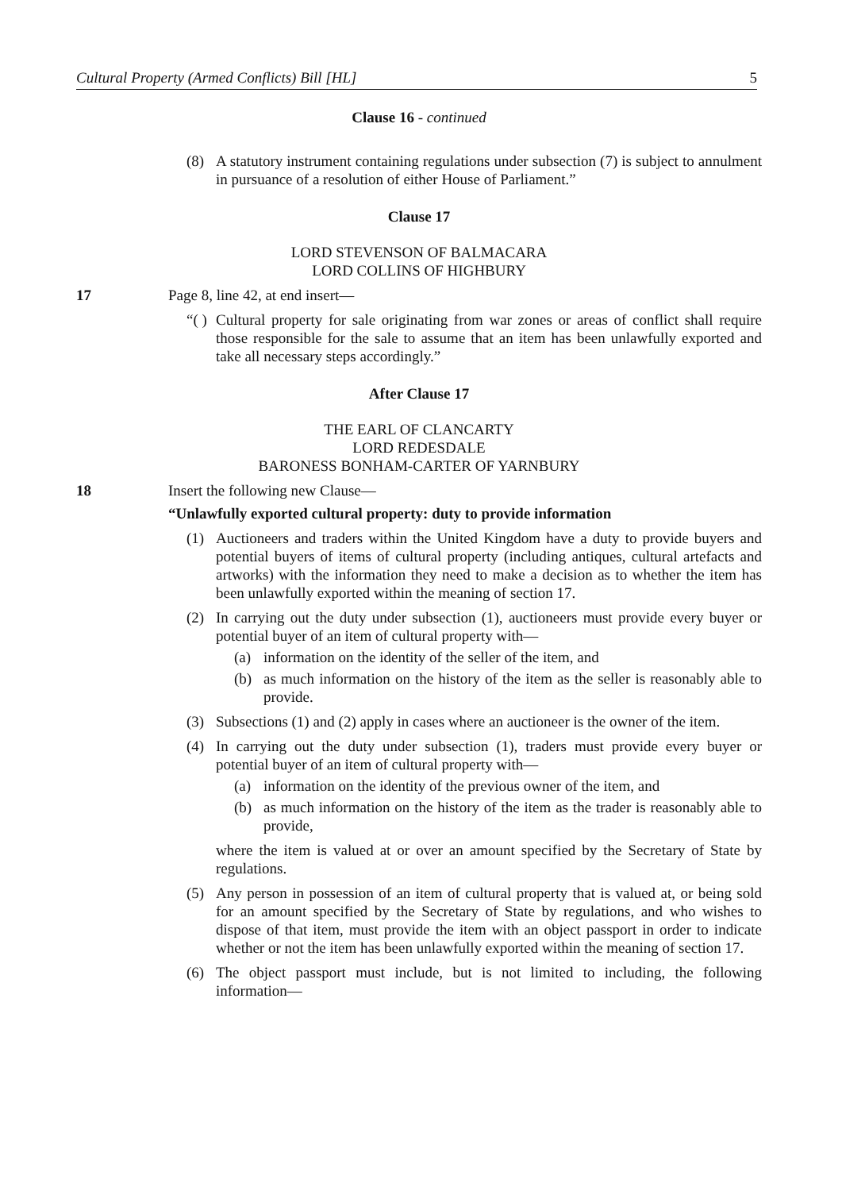Cultural Property (Armed Conflicts) Bill [HL] 5
Clause 16 - continued
(8) A statutory instrument containing regulations under subsection (7) is subject to annulment in pursuance of a resolution of either House of Parliament.”
Clause 17
LORD STEVENSON OF BALMACARA
LORD COLLINS OF HIGHBURY
17 Page 8, line 42, at end insert—
“( ) Cultural property for sale originating from war zones or areas of conflict shall require those responsible for the sale to assume that an item has been unlawfully exported and take all necessary steps accordingly.”
After Clause 17
THE EARL OF CLANCARTY
LORD REDESDALE
BARONESS BONHAM-CARTER OF YARNBURY
18 Insert the following new Clause—
“Unlawfully exported cultural property: duty to provide information
(1) Auctioneers and traders within the United Kingdom have a duty to provide buyers and potential buyers of items of cultural property (including antiques, cultural artefacts and artworks) with the information they need to make a decision as to whether the item has been unlawfully exported within the meaning of section 17.
(2) In carrying out the duty under subsection (1), auctioneers must provide every buyer or potential buyer of an item of cultural property with—
(a) information on the identity of the seller of the item, and
(b) as much information on the history of the item as the seller is reasonably able to provide.
(3) Subsections (1) and (2) apply in cases where an auctioneer is the owner of the item.
(4) In carrying out the duty under subsection (1), traders must provide every buyer or potential buyer of an item of cultural property with—
(a) information on the identity of the previous owner of the item, and
(b) as much information on the history of the item as the trader is reasonably able to provide,
where the item is valued at or over an amount specified by the Secretary of State by regulations.
(5) Any person in possession of an item of cultural property that is valued at, or being sold for an amount specified by the Secretary of State by regulations, and who wishes to dispose of that item, must provide the item with an object passport in order to indicate whether or not the item has been unlawfully exported within the meaning of section 17.
(6) The object passport must include, but is not limited to including, the following information—